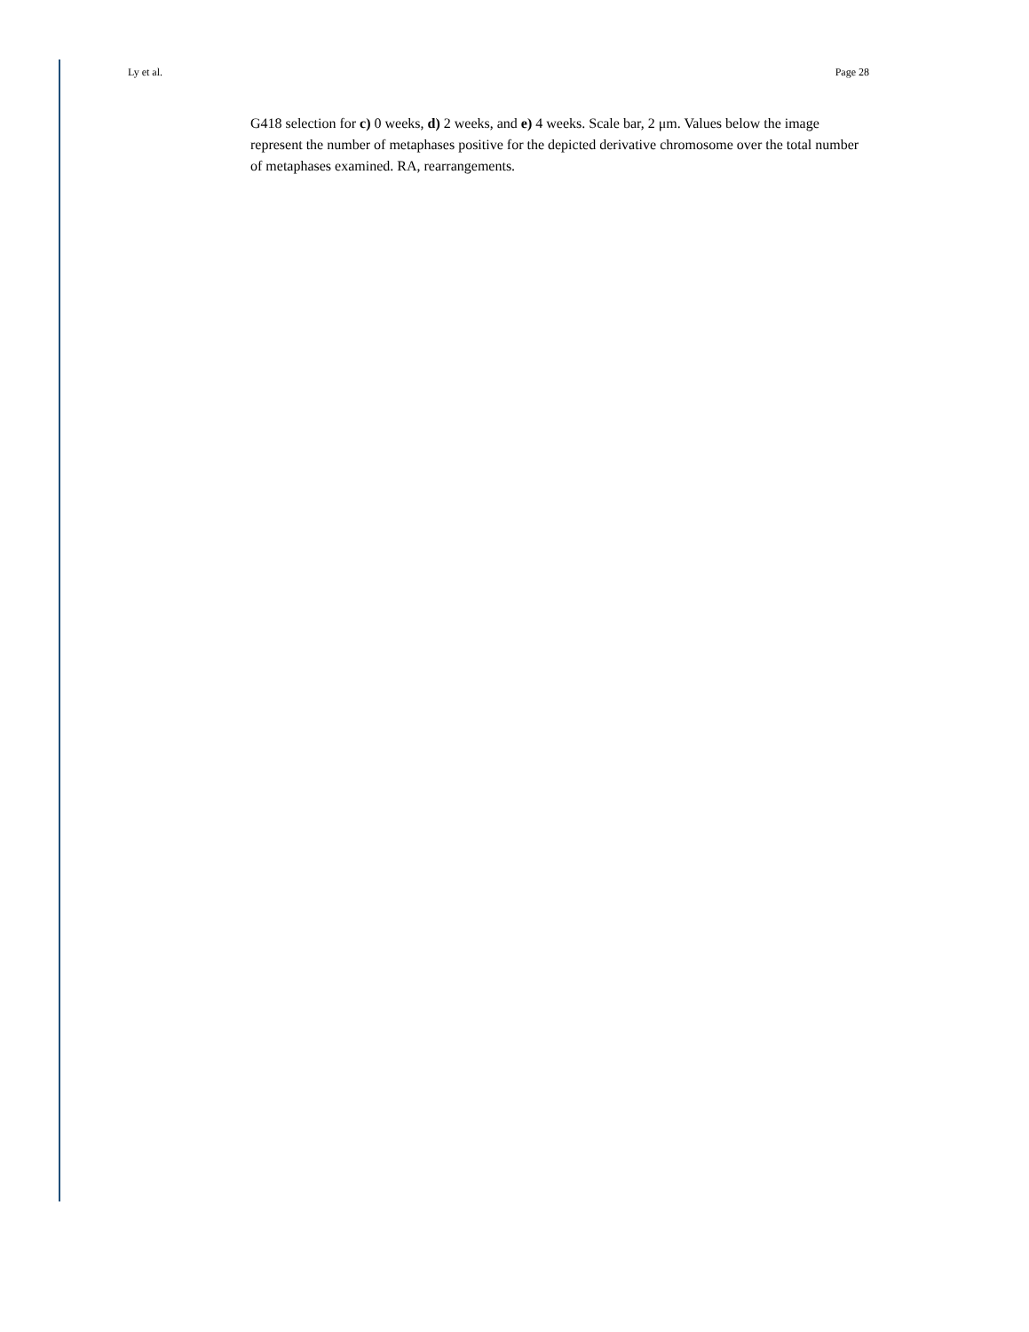Ly et al. Page 28
G418 selection for c) 0 weeks, d) 2 weeks, and e) 4 weeks. Scale bar, 2 μm. Values below the image represent the number of metaphases positive for the depicted derivative chromosome over the total number of metaphases examined. RA, rearrangements.